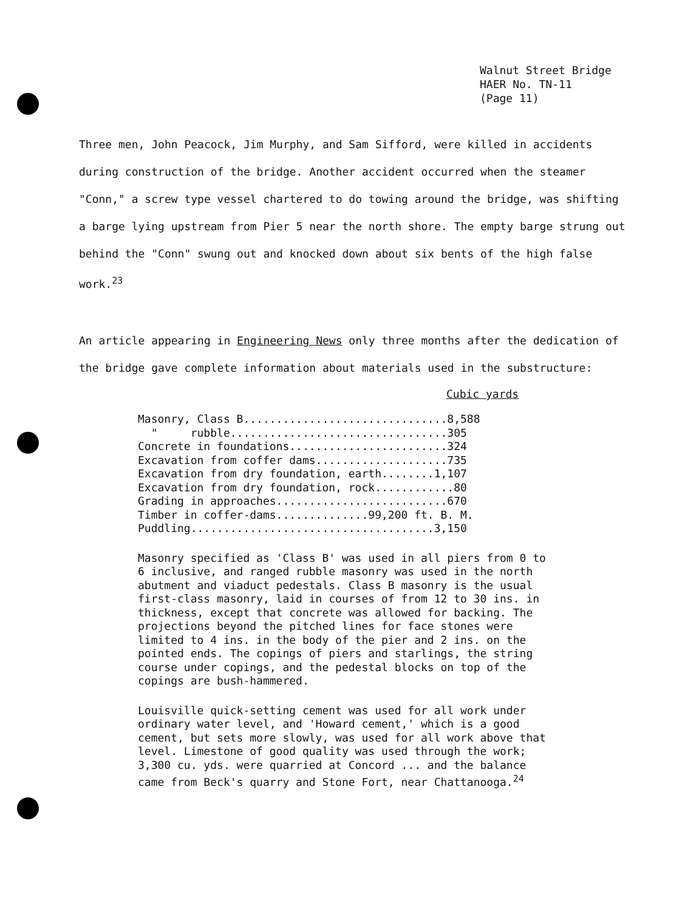Walnut Street Bridge
HAER No. TN-11
(Page 11)
Three men, John Peacock, Jim Murphy, and Sam Sifford, were killed in accidents during construction of the bridge. Another accident occurred when the steamer "Conn," a screw type vessel chartered to do towing around the bridge, was shifting a barge lying upstream from Pier 5 near the north shore. The empty barge strung out behind the "Conn" swung out and knocked down about six bents of the high false work.<sup>23</sup>
An article appearing in Engineering News only three months after the dedication of the bridge gave complete information about materials used in the substructure:
Cubic yards
| Masonry, Class B...............................8,588 |
| " rubble.................................305 |
| Concrete in foundations........................324 |
| Excavation from coffer dams....................735 |
| Excavation from dry foundation, earth........1,107 |
| Excavation from dry foundation, rock............80 |
| Grading in approaches..........................670 |
| Timber in coffer-dams..............99,200 ft. B. M. |
| Puddling.....................................3,150 |
Masonry specified as 'Class B' was used in all piers from 0 to 6 inclusive, and ranged rubble masonry was used in the north abutment and viaduct pedestals. Class B masonry is the usual first-class masonry, laid in courses of from 12 to 30 ins. in thickness, except that concrete was allowed for backing. The projections beyond the pitched lines for face stones were limited to 4 ins. in the body of the pier and 2 ins. on the pointed ends. The copings of piers and starlings, the string course under copings, and the pedestal blocks on top of the copings are bush-hammered.
Louisville quick-setting cement was used for all work under ordinary water level, and 'Howard cement,' which is a good cement, but sets more slowly, was used for all work above that level. Limestone of good quality was used through the work; 3,300 cu. yds. were quarried at Concord ... and the balance came from Beck's quarry and Stone Fort, near Chattanooga.<sup>24</sup>